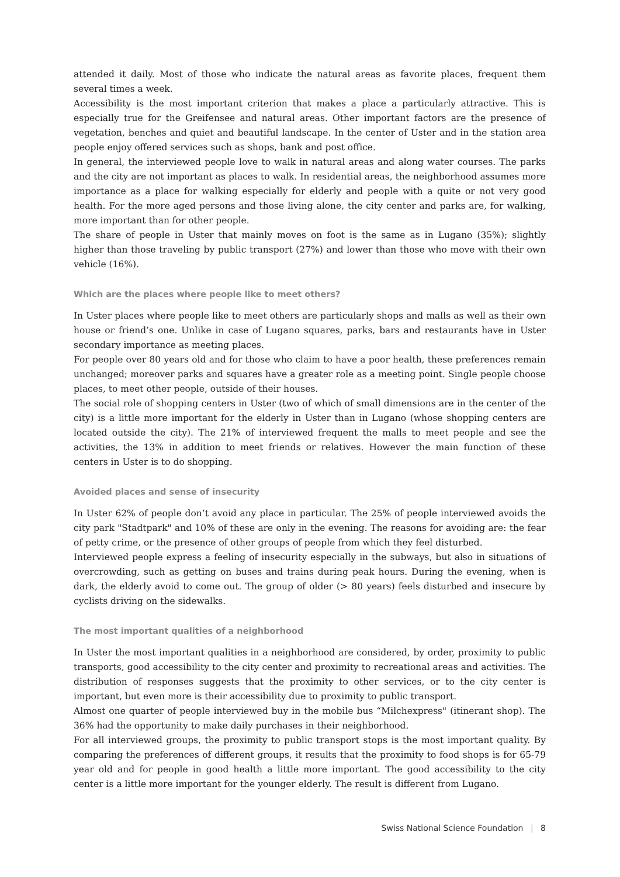attended it daily. Most of those who indicate the natural areas as favorite places, frequent them several times a week.
Accessibility is the most important criterion that makes a place a particularly attractive. This is especially true for the Greifensee and natural areas. Other important factors are the presence of vegetation, benches and quiet and beautiful landscape. In the center of Uster and in the station area people enjoy offered services such as shops, bank and post office.
In general, the interviewed people love to walk in natural areas and along water courses. The parks and the city are not important as places to walk. In residential areas, the neighborhood assumes more importance as a place for walking especially for elderly and people with a quite or not very good health. For the more aged persons and those living alone, the city center and parks are, for walking, more important than for other people.
The share of people in Uster that mainly moves on foot is the same as in Lugano (35%); slightly higher than those traveling by public transport (27%) and lower than those who move with their own vehicle (16%).
Which are the places where people like to meet others?
In Uster places where people like to meet others are particularly shops and malls as well as their own house or friend’s one. Unlike in case of Lugano squares, parks, bars and restaurants have in Uster secondary importance as meeting places.
For people over 80 years old and for those who claim to have a poor health, these preferences remain unchanged; moreover parks and squares have a greater role as a meeting point. Single people choose places, to meet other people, outside of their houses.
The social role of shopping centers in Uster (two of which of small dimensions are in the center of the city) is a little more important for the elderly in Uster than in Lugano (whose shopping centers are located outside the city). The 21% of interviewed frequent the malls to meet people and see the activities, the 13% in addition to meet friends or relatives. However the main function of these centers in Uster is to do shopping.
Avoided places and sense of insecurity
In Uster 62% of people don’t avoid any place in particular. The 25% of people interviewed avoids the city park "Stadtpark" and 10% of these are only in the evening. The reasons for avoiding are: the fear of petty crime, or the presence of other groups of people from which they feel disturbed.
Interviewed people express a feeling of insecurity especially in the subways, but also in situations of overcrowding, such as getting on buses and trains during peak hours. During the evening, when is dark, the elderly avoid to come out. The group of older (> 80 years) feels disturbed and insecure by cyclists driving on the sidewalks.
The most important qualities of a neighborhood
In Uster the most important qualities in a neighborhood are considered, by order, proximity to public transports, good accessibility to the city center and proximity to recreational areas and activities. The distribution of responses suggests that the proximity to other services, or to the city center is important, but even more is their accessibility due to proximity to public transport.
Almost one quarter of people interviewed buy in the mobile bus “Milchexpress" (itinerant shop). The 36% had the opportunity to make daily purchases in their neighborhood.
For all interviewed groups, the proximity to public transport stops is the most important quality. By comparing the preferences of different groups, it results that the proximity to food shops is for 65-79 year old and for people in good health a little more important. The good accessibility to the city center is a little more important for the younger elderly. The result is different from Lugano.
Swiss National Science Foundation | 8